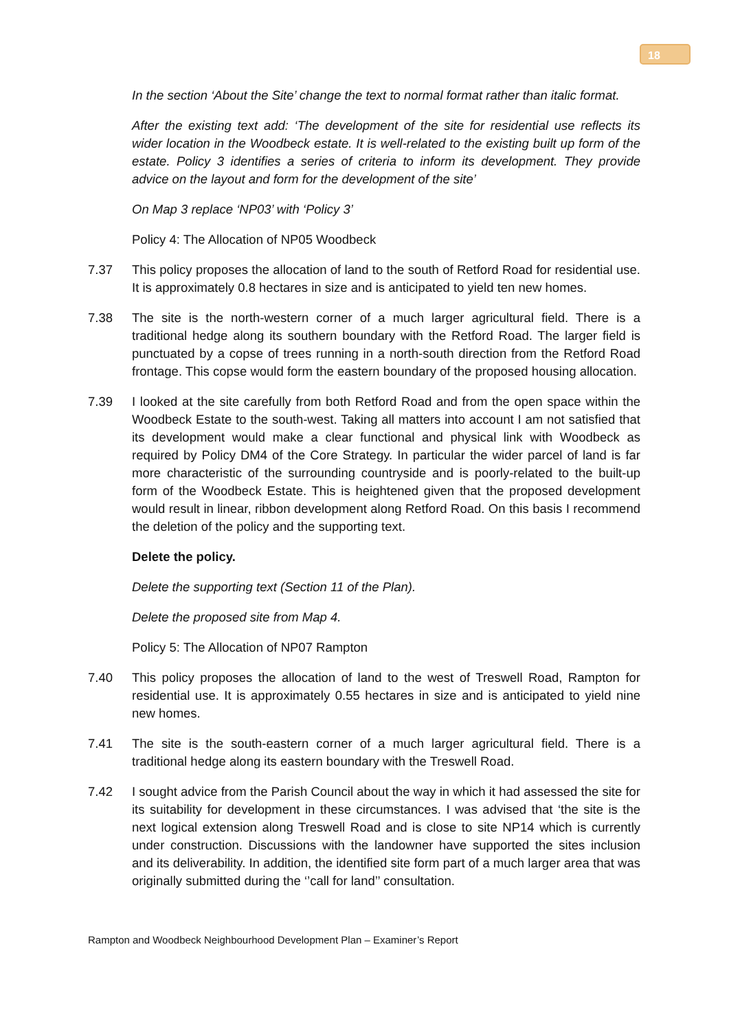18
In the section ‘About the Site’ change the text to normal format rather than italic format.
After the existing text add: ‘The development of the site for residential use reflects its wider location in the Woodbeck estate. It is well-related to the existing built up form of the estate. Policy 3 identifies a series of criteria to inform its development. They provide advice on the layout and form for the development of the site’
On Map 3 replace ‘NP03’ with ‘Policy 3’
Policy 4: The Allocation of NP05 Woodbeck
7.37 This policy proposes the allocation of land to the south of Retford Road for residential use. It is approximately 0.8 hectares in size and is anticipated to yield ten new homes.
7.38 The site is the north-western corner of a much larger agricultural field. There is a traditional hedge along its southern boundary with the Retford Road. The larger field is punctuated by a copse of trees running in a north-south direction from the Retford Road frontage. This copse would form the eastern boundary of the proposed housing allocation.
7.39 I looked at the site carefully from both Retford Road and from the open space within the Woodbeck Estate to the south-west. Taking all matters into account I am not satisfied that its development would make a clear functional and physical link with Woodbeck as required by Policy DM4 of the Core Strategy. In particular the wider parcel of land is far more characteristic of the surrounding countryside and is poorly-related to the built-up form of the Woodbeck Estate. This is heightened given that the proposed development would result in linear, ribbon development along Retford Road. On this basis I recommend the deletion of the policy and the supporting text.
Delete the policy.
Delete the supporting text (Section 11 of the Plan).
Delete the proposed site from Map 4.
Policy 5: The Allocation of NP07 Rampton
7.40 This policy proposes the allocation of land to the west of Treswell Road, Rampton for residential use. It is approximately 0.55 hectares in size and is anticipated to yield nine new homes.
7.41 The site is the south-eastern corner of a much larger agricultural field. There is a traditional hedge along its eastern boundary with the Treswell Road.
7.42 I sought advice from the Parish Council about the way in which it had assessed the site for its suitability for development in these circumstances. I was advised that ‘the site is the next logical extension along Treswell Road and is close to site NP14 which is currently under construction. Discussions with the landowner have supported the sites inclusion and its deliverability. In addition, the identified site form part of a much larger area that was originally submitted during the ‘’call for land’’ consultation.
Rampton and Woodbeck Neighbourhood Development Plan – Examiner’s Report